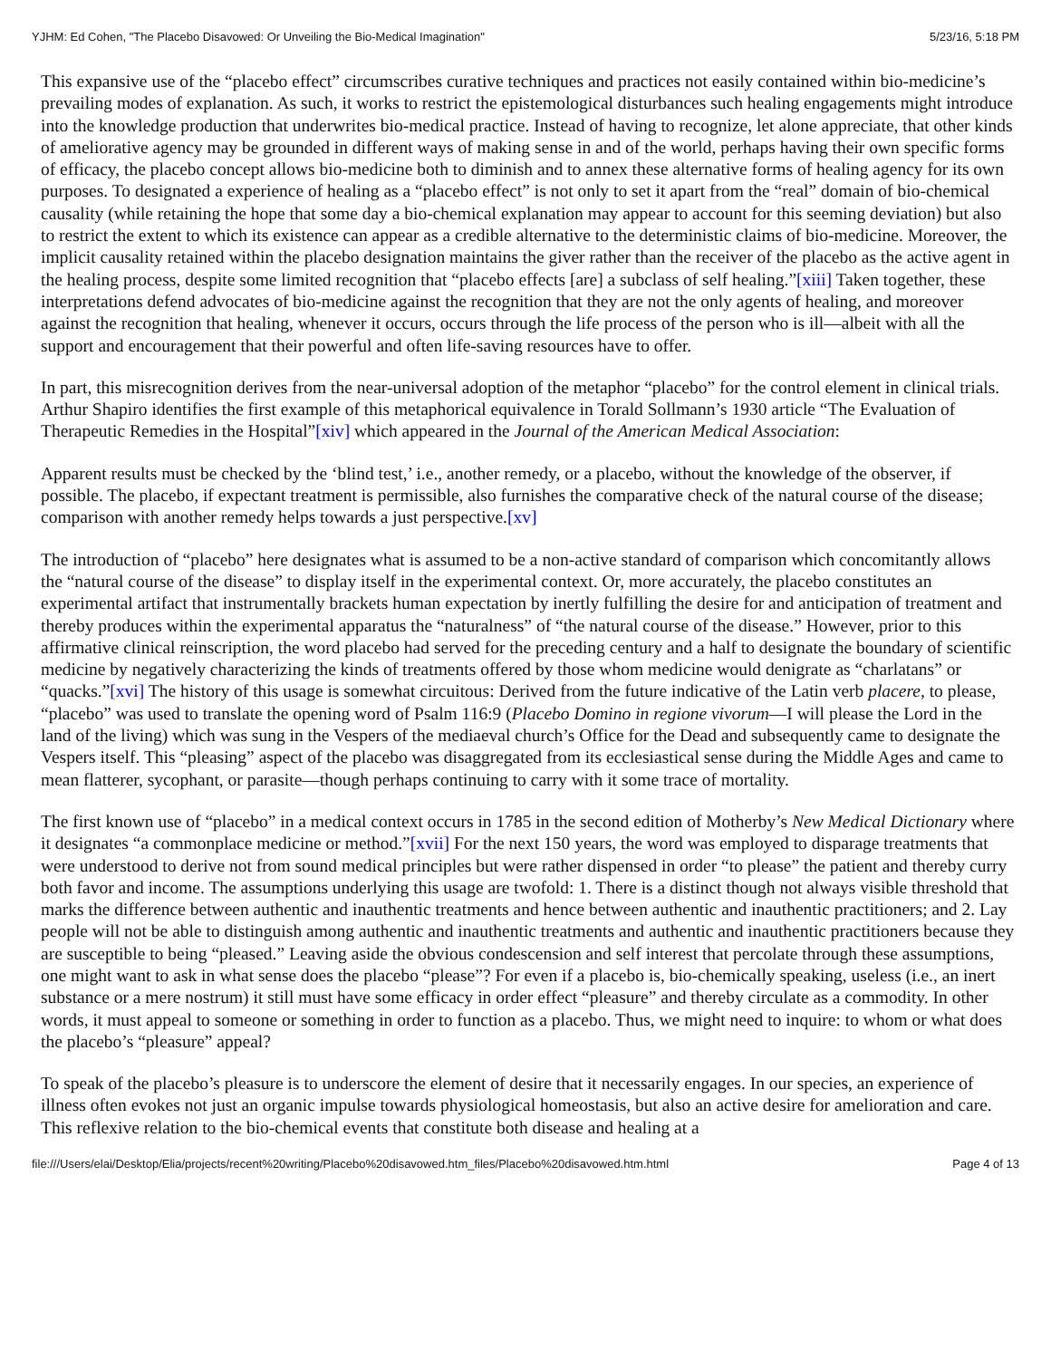YJHM: Ed Cohen, "The Placebo Disavowed: Or Unveiling the Bio-Medical Imagination" 5/23/16, 5:18 PM
This expansive use of the “placebo effect” circumscribes curative techniques and practices not easily contained within bio-medicine’s prevailing modes of explanation. As such, it works to restrict the epistemological disturbances such healing engagements might introduce into the knowledge production that underwrites bio-medical practice. Instead of having to recognize, let alone appreciate, that other kinds of ameliorative agency may be grounded in different ways of making sense in and of the world, perhaps having their own specific forms of efficacy, the placebo concept allows bio-medicine both to diminish and to annex these alternative forms of healing agency for its own purposes. To designated a experience of healing as a “placebo effect” is not only to set it apart from the “real” domain of bio-chemical causality (while retaining the hope that some day a bio-chemical explanation may appear to account for this seeming deviation) but also to restrict the extent to which its existence can appear as a credible alternative to the deterministic claims of bio-medicine. Moreover, the implicit causality retained within the placebo designation maintains the giver rather than the receiver of the placebo as the active agent in the healing process, despite some limited recognition that “placebo effects [are] a subclass of self healing.”[xiii] Taken together, these interpretations defend advocates of bio-medicine against the recognition that they are not the only agents of healing, and moreover against the recognition that healing, whenever it occurs, occurs through the life process of the person who is ill—albeit with all the support and encouragement that their powerful and often life-saving resources have to offer.
In part, this misrecognition derives from the near-universal adoption of the metaphor “placebo” for the control element in clinical trials. Arthur Shapiro identifies the first example of this metaphorical equivalence in Torald Sollmann’s 1930 article “The Evaluation of Therapeutic Remedies in the Hospital”[xiv] which appeared in the Journal of the American Medical Association:
Apparent results must be checked by the ‘blind test,’ i.e., another remedy, or a placebo, without the knowledge of the observer, if possible. The placebo, if expectant treatment is permissible, also furnishes the comparative check of the natural course of the disease; comparison with another remedy helps towards a just perspective.[xv]
The introduction of “placebo” here designates what is assumed to be a non-active standard of comparison which concomitantly allows the “natural course of the disease” to display itself in the experimental context. Or, more accurately, the placebo constitutes an experimental artifact that instrumentally brackets human expectation by inertly fulfilling the desire for and anticipation of treatment and thereby produces within the experimental apparatus the “naturalness” of “the natural course of the disease.” However, prior to this affirmative clinical reinscription, the word placebo had served for the preceding century and a half to designate the boundary of scientific medicine by negatively characterizing the kinds of treatments offered by those whom medicine would denigrate as “charlatans” or “quacks.”[xvi] The history of this usage is somewhat circuitous: Derived from the future indicative of the Latin verb placere, to please, “placebo” was used to translate the opening word of Psalm 116:9 (Placebo Domino in regione vivorum—I will please the Lord in the land of the living) which was sung in the Vespers of the mediaeval church’s Office for the Dead and subsequently came to designate the Vespers itself. This “pleasing” aspect of the placebo was disaggregated from its ecclesiastical sense during the Middle Ages and came to mean flatterer, sycophant, or parasite—though perhaps continuing to carry with it some trace of mortality.
The first known use of “placebo” in a medical context occurs in 1785 in the second edition of Motherby’s New Medical Dictionary where it designates “a commonplace medicine or method.”[xvii] For the next 150 years, the word was employed to disparage treatments that were understood to derive not from sound medical principles but were rather dispensed in order “to please” the patient and thereby curry both favor and income. The assumptions underlying this usage are twofold: 1. There is a distinct though not always visible threshold that marks the difference between authentic and inauthentic treatments and hence between authentic and inauthentic practitioners; and 2. Lay people will not be able to distinguish among authentic and inauthentic treatments and authentic and inauthentic practitioners because they are susceptible to being “pleased.” Leaving aside the obvious condescension and self interest that percolate through these assumptions, one might want to ask in what sense does the placebo “please”? For even if a placebo is, bio-chemically speaking, useless (i.e., an inert substance or a mere nostrum) it still must have some efficacy in order effect “pleasure” and thereby circulate as a commodity. In other words, it must appeal to someone or something in order to function as a placebo. Thus, we might need to inquire: to whom or what does the placebo’s “pleasure” appeal?
To speak of the placebo’s pleasure is to underscore the element of desire that it necessarily engages. In our species, an experience of illness often evokes not just an organic impulse towards physiological homeostasis, but also an active desire for amelioration and care. This reflexive relation to the bio-chemical events that constitute both disease and healing at a
file:///Users/elai/Desktop/Elia/projects/recent%20writing/Placebo%20disavowed.htm_files/Placebo%20disavowed.htm.html Page 4 of 13